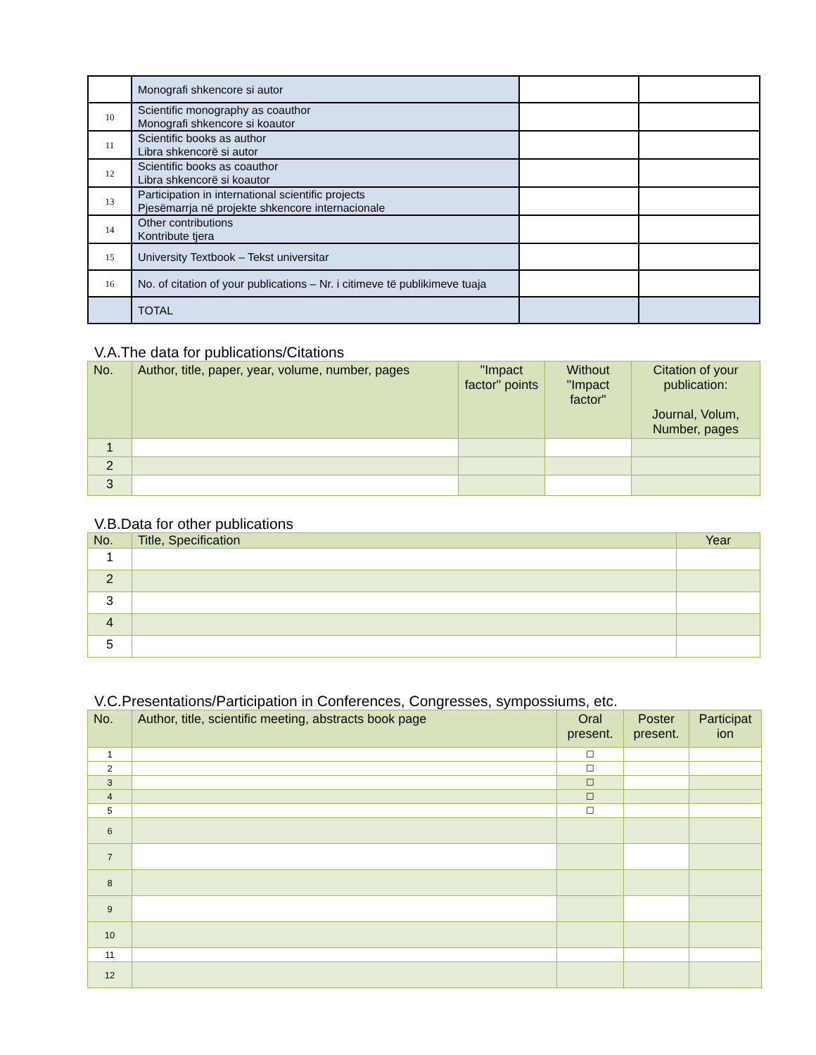| | Monografi shkencore si autor | | |
| 10 | Scientific monography as coauthor Monografi shkencore si koautor | | |
| 11 | Scientific books as author Libra shkencorë si autor | | |
| 12 | Scientific books as coauthor Libra shkencorë si koautor | | |
| 13 | Participation in international scientific projects Pjesëmarrja në projekte shkencore internacionale | | |
| 14 | Other contributions Kontribute tjera | | |
| 15 | University Textbook – Tekst universitar | | |
| 16 | No. of citation of your publications – Nr. i citimeve të publikimeve tuaja | | |
| | TOTAL | | |
V.A.The data for publications/Citations
| No. | Author, title, paper, year, volume, number, pages | "Impact factor" points | Without "Impact factor" | Citation of your publication: Journal, Volum, Number, pages |
| --- | --- | --- | --- | --- |
| 1 | | | | |
| 2 | | | | |
| 3 | | | | |
V.B.Data for other publications
| No. | Title, Specification | Year |
| --- | --- | --- |
| 1 | | |
| 2 | | |
| 3 | | |
| 4 | | |
| 5 | | |
V.C.Presentations/Participation in Conferences, Congresses, sympossiums, etc.
| No. | Author, title, scientific meeting, abstracts book page | Oral present. | Poster present. | Participat ion |
| --- | --- | --- | --- | --- |
| 1 | | ☐ | | |
| 2 | | ☐ | | |
| 3 | | ☐ | | |
| 4 | | ☐ | | |
| 5 | | ☐ | | |
| 6 | | | | |
| 7 | | | | |
| 8 | | | | |
| 9 | | | | |
| 10 | | | | |
| 11 | | | | |
| 12 | | | | |